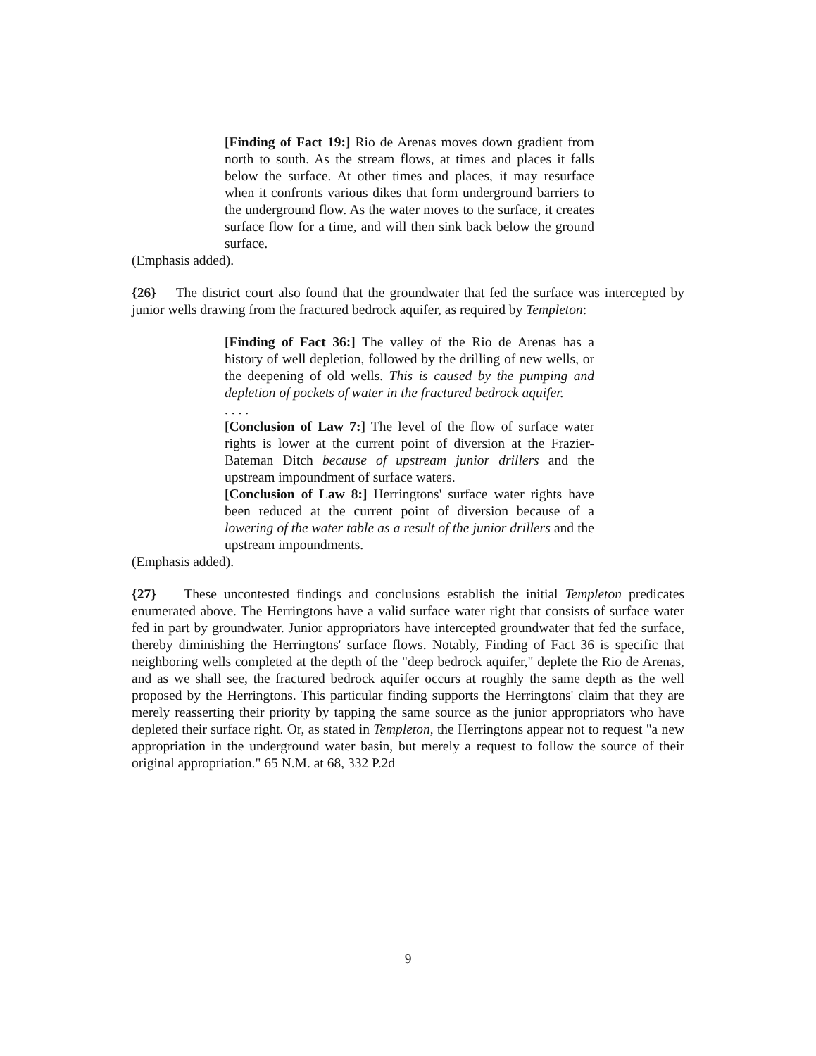[Finding of Fact 19:] Rio de Arenas moves down gradient from north to south. As the stream flows, at times and places it falls below the surface. At other times and places, it may resurface when it confronts various dikes that form underground barriers to the underground flow. As the water moves to the surface, it creates surface flow for a time, and will then sink back below the ground surface.
(Emphasis added).
{26} The district court also found that the groundwater that fed the surface was intercepted by junior wells drawing from the fractured bedrock aquifer, as required by Templeton:
[Finding of Fact 36:] The valley of the Rio de Arenas has a history of well depletion, followed by the drilling of new wells, or the deepening of old wells. This is caused by the pumping and depletion of pockets of water in the fractured bedrock aquifer.
. . . .
[Conclusion of Law 7:] The level of the flow of surface water rights is lower at the current point of diversion at the Frazier-Bateman Ditch because of upstream junior drillers and the upstream impoundment of surface waters.
[Conclusion of Law 8:] Herringtons' surface water rights have been reduced at the current point of diversion because of a lowering of the water table as a result of the junior drillers and the upstream impoundments.
(Emphasis added).
{27} These uncontested findings and conclusions establish the initial Templeton predicates enumerated above. The Herringtons have a valid surface water right that consists of surface water fed in part by groundwater. Junior appropriators have intercepted groundwater that fed the surface, thereby diminishing the Herringtons' surface flows. Notably, Finding of Fact 36 is specific that neighboring wells completed at the depth of the "deep bedrock aquifer," deplete the Rio de Arenas, and as we shall see, the fractured bedrock aquifer occurs at roughly the same depth as the well proposed by the Herringtons. This particular finding supports the Herringtons' claim that they are merely reasserting their priority by tapping the same source as the junior appropriators who have depleted their surface right. Or, as stated in Templeton, the Herringtons appear not to request "a new appropriation in the underground water basin, but merely a request to follow the source of their original appropriation." 65 N.M. at 68, 332 P.2d
9